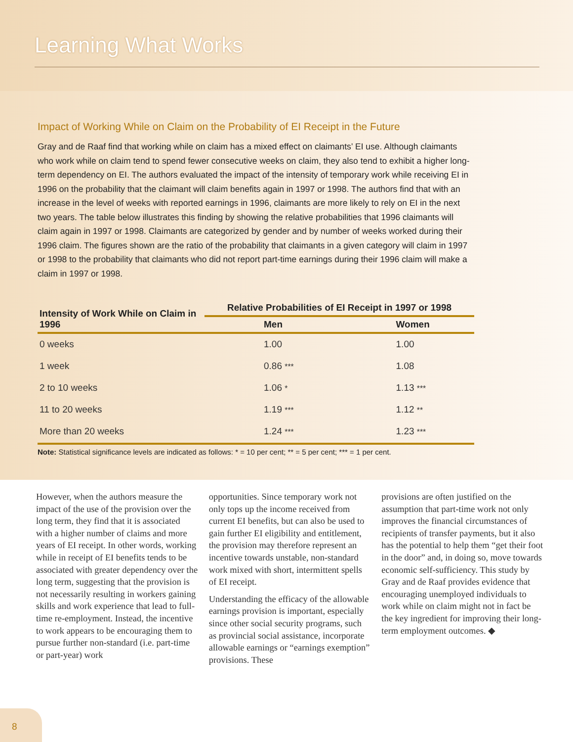Learning What Works
Impact of Working While on Claim on the Probability of EI Receipt in the Future
Gray and de Raaf find that working while on claim has a mixed effect on claimants’ EI use. Although claimants who work while on claim tend to spend fewer consecutive weeks on claim, they also tend to exhibit a higher long-term dependency on EI. The authors evaluated the impact of the intensity of temporary work while receiving EI in 1996 on the probability that the claimant will claim benefits again in 1997 or 1998. The authors find that with an increase in the level of weeks with reported earnings in 1996, claimants are more likely to rely on EI in the next two years. The table below illustrates this finding by showing the relative probabilities that 1996 claimants will claim again in 1997 or 1998. Claimants are categorized by gender and by number of weeks worked during their 1996 claim. The figures shown are the ratio of the probability that claimants in a given category will claim in 1997 or 1998 to the probability that claimants who did not report part-time earnings during their 1996 claim will make a claim in 1997 or 1998.
| Intensity of Work While on Claim in 1996 | Relative Probabilities of EI Receipt in 1997 or 1998 | |
| --- | --- | --- |
| | Men | Women |
| 0 weeks | 1.00 | 1.00 |
| 1 week | 0.86 *** | 1.08 |
| 2 to 10 weeks | 1.06 * | 1.13 *** |
| 11 to 20 weeks | 1.19 *** | 1.12 ** |
| More than 20 weeks | 1.24 *** | 1.23 *** |
Note: Statistical significance levels are indicated as follows: * = 10 per cent; ** = 5 per cent; *** = 1 per cent.
However, when the authors measure the impact of the use of the provision over the long term, they find that it is associated with a higher number of claims and more years of EI receipt. In other words, working while in receipt of EI benefits tends to be associated with greater dependency over the long term, suggesting that the provision is not necessarily resulting in workers gaining skills and work experience that lead to full-time re-employment. Instead, the incentive to work appears to be encouraging them to pursue further non-standard (i.e. part-time or part-year) work
opportunities. Since temporary work not only tops up the income received from current EI benefits, but can also be used to gain further EI eligibility and entitlement, the provision may therefore represent an incentive towards unstable, non-standard work mixed with short, intermittent spells of EI receipt.
Understanding the efficacy of the allowable earnings provision is important, especially since other social security programs, such as provincial social assistance, incorporate allowable earnings or “earnings exemption” provisions. These
provisions are often justified on the assumption that part-time work not only improves the financial circumstances of recipients of transfer payments, but it also has the potential to help them “get their foot in the door” and, in doing so, move towards economic self-sufficiency. This study by Gray and de Raaf provides evidence that encouraging unemployed individuals to work while on claim might not in fact be the key ingredient for improving their long-term employment outcomes. ◆
8